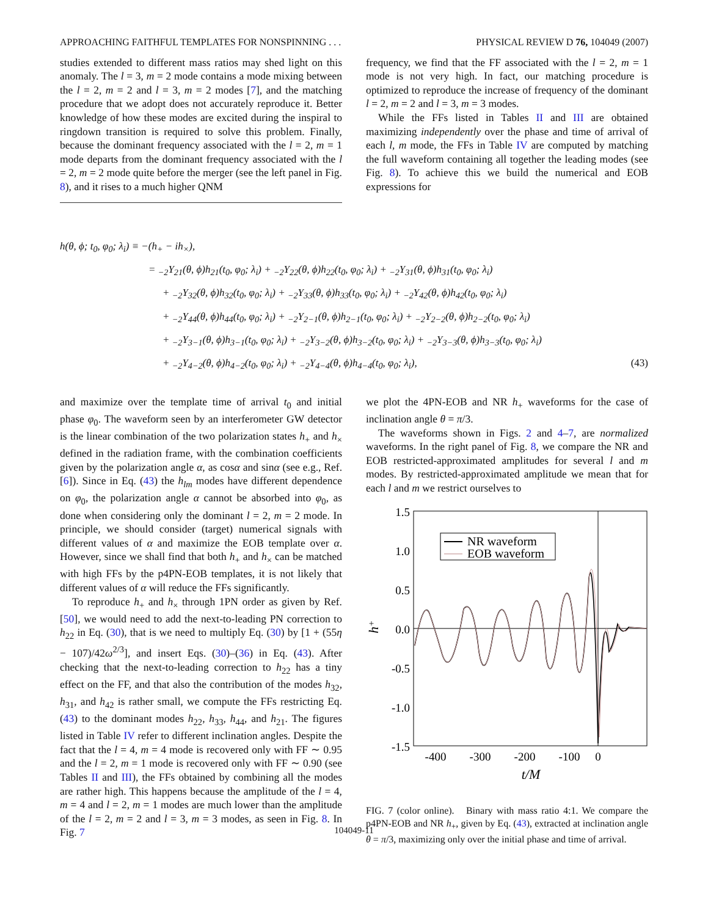APPROACHING FAITHFUL TEMPLATES FOR NONSPINNING . . . PHYSICAL REVIEW D 76, 104049 (2007)
studies extended to different mass ratios may shed light on this anomaly. The l = 3, m = 2 mode contains a mode mixing between the l = 2, m = 2 and l = 3, m = 2 modes [7], and the matching procedure that we adopt does not accurately reproduce it. Better knowledge of how these modes are excited during the inspiral to ringdown transition is required to solve this problem. Finally, because the dominant frequency associated with the l = 2, m = 1 mode departs from the dominant frequency associated with the l = 2, m = 2 mode quite before the merger (see the left panel in Fig. 8), and it rises to a much higher QNM
frequency, we find that the FF associated with the l = 2, m = 1 mode is not very high. In fact, our matching procedure is optimized to reproduce the increase of frequency of the dominant l = 2, m = 2 and l = 3, m = 3 modes.
While the FFs listed in Tables II and III are obtained maximizing independently over the phase and time of arrival of each l, m mode, the FFs in Table IV are computed by matching the full waveform containing all together the leading modes (see Fig. 8). To achieve this we build the numerical and EOB expressions for
h(θ, ϕ; t<sub>0</sub>, φ<sub>0</sub>; λ<sub>i</sub>) ≡ −(h<sub>+</sub> − ih<sub>×</sub>),
= <sub>−2</sub>Y<sub>21</sub>(θ, ϕ)h<sub>21</sub>(t<sub>0</sub>, φ<sub>0</sub>; λ<sub>i</sub>) + <sub>−2</sub>Y<sub>22</sub>(θ, ϕ)h<sub>22</sub>(t<sub>0</sub>, φ<sub>0</sub>; λ<sub>i</sub>) + <sub>−2</sub>Y<sub>31</sub>(θ, ϕ)h<sub>31</sub>(t<sub>0</sub>, φ<sub>0</sub>; λ<sub>i</sub>)
+ <sub>−2</sub>Y<sub>32</sub>(θ, ϕ)h<sub>32</sub>(t<sub>0</sub>, φ<sub>0</sub>; λ<sub>i</sub>) + <sub>−2</sub>Y<sub>33</sub>(θ, ϕ)h<sub>33</sub>(t<sub>0</sub>, φ<sub>0</sub>; λ<sub>i</sub>) + <sub>−2</sub>Y<sub>42</sub>(θ, ϕ)h<sub>42</sub>(t<sub>0</sub>, φ<sub>0</sub>; λ<sub>i</sub>)
+ <sub>−2</sub>Y<sub>44</sub>(θ, ϕ)h<sub>44</sub>(t<sub>0</sub>, φ<sub>0</sub>; λ<sub>i</sub>) + <sub>−2</sub>Y<sub>2−1</sub>(θ, ϕ)h<sub>2−1</sub>(t<sub>0</sub>, φ<sub>0</sub>; λ<sub>i</sub>) + <sub>−2</sub>Y<sub>2−2</sub>(θ, ϕ)h<sub>2−2</sub>(t<sub>0</sub>, φ<sub>0</sub>; λ<sub>i</sub>)
+ <sub>−2</sub>Y<sub>3−1</sub>(θ, ϕ)h<sub>3−1</sub>(t<sub>0</sub>, φ<sub>0</sub>; λ<sub>i</sub>) + <sub>−2</sub>Y<sub>3−2</sub>(θ, ϕ)h<sub>3−2</sub>(t<sub>0</sub>, φ<sub>0</sub>; λ<sub>i</sub>) + <sub>−2</sub>Y<sub>3−3</sub>(θ, ϕ)h<sub>3−3</sub>(t<sub>0</sub>, φ<sub>0</sub>; λ<sub>i</sub>)
+ <sub>−2</sub>Y<sub>4−2</sub>(θ, ϕ)h<sub>4−2</sub>(t<sub>0</sub>, φ<sub>0</sub>; λ<sub>i</sub>) + <sub>−2</sub>Y<sub>4−4</sub>(θ, ϕ)h<sub>4−4</sub>(t<sub>0</sub>, φ<sub>0</sub>; λ<sub>i</sub>), (43)
and maximize over the template time of arrival t<sub>0</sub> and initial phase φ<sub>0</sub>. The waveform seen by an interferometer GW detector is the linear combination of the two polarization states h<sub>+</sub> and h<sub>×</sub> defined in the radiation frame, with the combination coefficients given by the polarization angle α, as cosα and sinα (see e.g., Ref. [6]). Since in Eq. (43) the h<sub>lm</sub> modes have different dependence on φ<sub>0</sub>, the polarization angle α cannot be absorbed into φ<sub>0</sub>, as done when considering only the dominant l = 2, m = 2 mode. In principle, we should consider (target) numerical signals with different values of α and maximize the EOB template over α. However, since we shall find that both h<sub>+</sub> and h<sub>×</sub> can be matched with high FFs by the p4PN-EOB templates, it is not likely that different values of α will reduce the FFs significantly.
To reproduce h<sub>+</sub> and h<sub>×</sub> through 1PN order as given by Ref. [50], we would need to add the next-to-leading PN correction to h<sub>22</sub> in Eq. (30), that is we need to multiply Eq. (30) by [1 + (55η − 107)/42ω<sup>2/3</sup>], and insert Eqs. (30)–(36) in Eq. (43). After checking that the next-to-leading correction to h<sub>22</sub> has a tiny effect on the FF, and that also the contribution of the modes h<sub>32</sub>, h<sub>31</sub>, and h<sub>42</sub> is rather small, we compute the FFs restricting Eq. (43) to the dominant modes h<sub>22</sub>, h<sub>33</sub>, h<sub>44</sub>, and h<sub>21</sub>. The figures listed in Table IV refer to different inclination angles. Despite the fact that the l = 4, m = 4 mode is recovered only with FF ∼ 0.95 and the l = 2, m = 1 mode is recovered only with FF ∼ 0.90 (see Tables II and III), the FFs obtained by combining all the modes are rather high. This happens because the amplitude of the l = 4, m = 4 and l = 2, m = 1 modes are much lower than the amplitude of the l = 2, m = 2 and l = 3, m = 3 modes, as seen in Fig. 8. In Fig. 7
we plot the 4PN-EOB and NR h<sub>+</sub> waveforms for the case of inclination angle θ = π/3.
The waveforms shown in Figs. 2 and 4–7, are normalized waveforms. In the right panel of Fig. 8, we compare the NR and EOB restricted-approximated amplitudes for several l and m modes. By restricted-approximated amplitude we mean that for each l and m we restrict ourselves to
1.5
1.0
0.5
0.0
-0.5
-1.0
-1.5
-400
-300
-200
-100
0
t/M
h+
NR waveform
EOB waveform
FIG. 7 (color online). Binary with mass ratio 4:1. We compare the p4PN-EOB and NR h<sub>+</sub>, given by Eq. (43), extracted at inclination angle θ = π/3, maximizing only over the initial phase and time of arrival.
104049-11